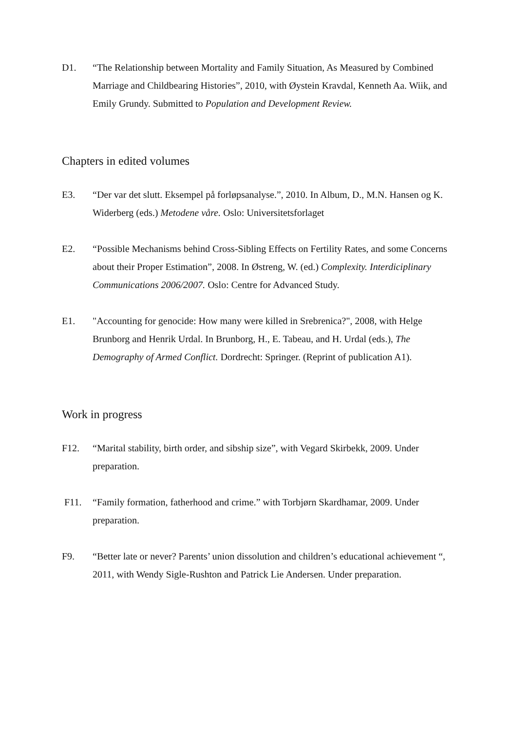D1. “The Relationship between Mortality and Family Situation, As Measured by Combined Marriage and Childbearing Histories”, 2010, with Øystein Kravdal, Kenneth Aa. Wiik, and Emily Grundy. Submitted to Population and Development Review.
Chapters in edited volumes
E3. “Der var det slutt. Eksempel på forløpsanalyse.”, 2010. In Album, D., M.N. Hansen og K. Widerberg (eds.) Metodene våre. Oslo: Universitetsforlaget
E2. “Possible Mechanisms behind Cross-Sibling Effects on Fertility Rates, and some Concerns about their Proper Estimation”, 2008. In Østreng, W. (ed.) Complexity. Interdiciplinary Communications 2006/2007. Oslo: Centre for Advanced Study.
E1. "Accounting for genocide: How many were killed in Srebrenica?", 2008, with Helge Brunborg and Henrik Urdal. In Brunborg, H., E. Tabeau, and H. Urdal (eds.), The Demography of Armed Conflict. Dordrecht: Springer. (Reprint of publication A1).
Work in progress
F12. “Marital stability, birth order, and sibship size”, with Vegard Skirbekk, 2009. Under preparation.
F11. “Family formation, fatherhood and crime.” with Torbjørn Skardhamar, 2009. Under preparation.
F9. “Better late or never? Parents’ union dissolution and children’s educational achievement “, 2011, with Wendy Sigle-Rushton and Patrick Lie Andersen. Under preparation.